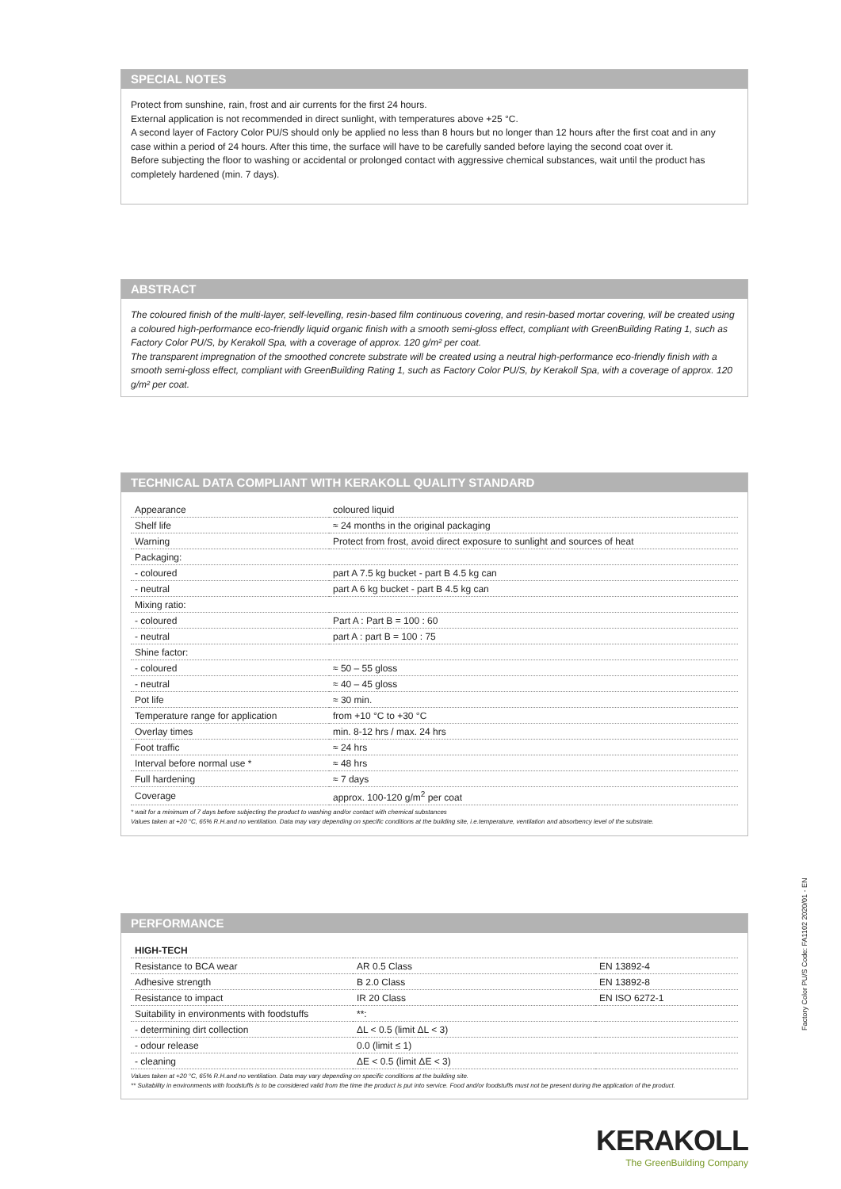SPECIAL NOTES
Protect from sunshine, rain, frost and air currents for the first 24 hours.
External application is not recommended in direct sunlight, with temperatures above +25 °C.
A second layer of Factory Color PU/S should only be applied no less than 8 hours but no longer than 12 hours after the first coat and in any case within a period of 24 hours. After this time, the surface will have to be carefully sanded before laying the second coat over it.
Before subjecting the floor to washing or accidental or prolonged contact with aggressive chemical substances, wait until the product has completely hardened (min. 7 days).
ABSTRACT
The coloured finish of the multi-layer, self-levelling, resin-based film continuous covering, and resin-based mortar covering, will be created using a coloured high-performance eco-friendly liquid organic finish with a smooth semi-gloss effect, compliant with GreenBuilding Rating 1, such as Factory Color PU/S, by Kerakoll Spa, with a coverage of approx. 120 g/m² per coat.
The transparent impregnation of the smoothed concrete substrate will be created using a neutral high-performance eco-friendly finish with a smooth semi-gloss effect, compliant with GreenBuilding Rating 1, such as Factory Color PU/S, by Kerakoll Spa, with a coverage of approx. 120 g/m² per coat.
TECHNICAL DATA COMPLIANT WITH KERAKOLL QUALITY STANDARD
| Appearance | coloured liquid |
| Shelf life | ≈ 24 months in the original packaging |
| Warning | Protect from frost, avoid direct exposure to sunlight and sources of heat |
| Packaging: | |
| - coloured | part A 7.5 kg bucket - part B 4.5 kg can |
| - neutral | part A 6 kg bucket - part B 4.5 kg can |
| Mixing ratio: | |
| - coloured | Part A : Part B = 100 : 60 |
| - neutral | part A : part B = 100 : 75 |
| Shine factor: | |
| - coloured | ≈ 50 – 55 gloss |
| - neutral | ≈ 40 – 45 gloss |
| Pot life | ≈ 30 min. |
| Temperature range for application | from +10 °C to +30 °C |
| Overlay times | min. 8-12 hrs / max. 24 hrs |
| Foot traffic | ≈ 24 hrs |
| Interval before normal use * | ≈ 48 hrs |
| Full hardening | ≈ 7 days |
| Coverage | approx. 100-120 g/m<sup>2</sup> per coat |
* wait for a minimum of 7 days before subjecting the product to washing and/or contact with chemical substances
Values taken at +20 °C, 65% R.H.and no ventilation. Data may vary depending on specific conditions at the building site, i.e.temperature, ventilation and absorbency level of the substrate.
PERFORMANCE
| HIGH-TECH | | |
| Resistance to BCA wear | AR 0.5 Class | EN 13892-4 |
| Adhesive strength | B 2.0 Class | EN 13892-8 |
| Resistance to impact | IR 20 Class | EN ISO 6272-1 |
| Suitability in environments with foodstuffs | **: | |
| - determining dirt collection | ΔL < 0.5 (limit ΔL < 3) | |
| - odour release | 0.0 (limit ≤ 1) | |
| - cleaning | ΔE < 0.5 (limit ΔE < 3) | |
Values taken at +20 °C, 65% R.H.and no ventilation. Data may vary depending on specific conditions at the building site.
** Suitability in environments with foodstuffs is to be considered valid from the time the product is put into service. Food and/or foodstuffs must not be present during the application of the product.
Factory Color PU/S Code: FA1102 2020/01 - EN
KERAKOLL
The GreenBuilding Company